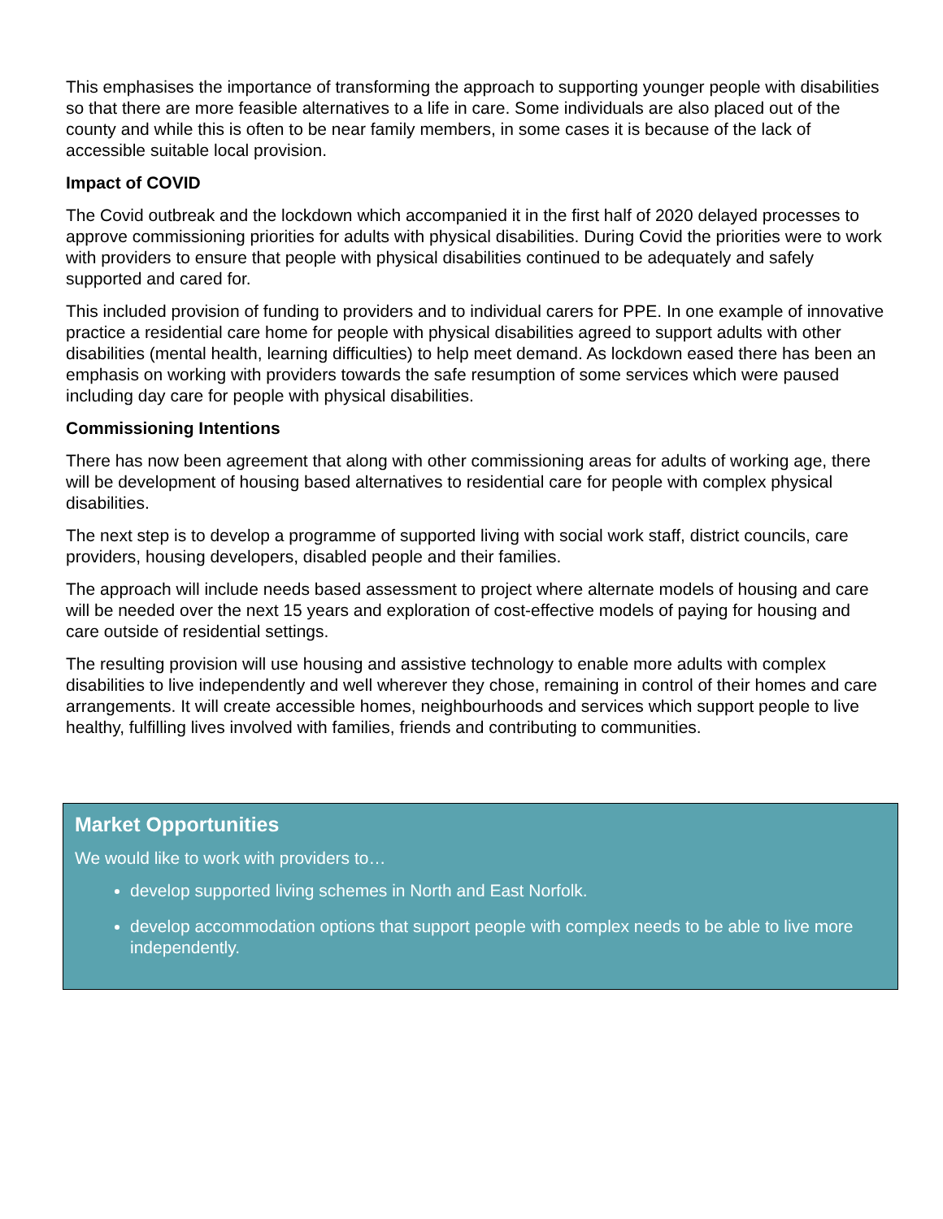This emphasises the importance of transforming the approach to supporting younger people with disabilities so that there are more feasible alternatives to a life in care. Some individuals are also placed out of the county and while this is often to be near family members, in some cases it is because of the lack of accessible suitable local provision.
Impact of COVID
The Covid outbreak and the lockdown which accompanied it in the first half of 2020 delayed processes to approve commissioning priorities for adults with physical disabilities. During Covid the priorities were to work with providers to ensure that people with physical disabilities continued to be adequately and safely supported and cared for.
This included provision of funding to providers and to individual carers for PPE. In one example of innovative practice a residential care home for people with physical disabilities agreed to support adults with other disabilities (mental health, learning difficulties) to help meet demand. As lockdown eased there has been an emphasis on working with providers towards the safe resumption of some services which were paused including day care for people with physical disabilities.
Commissioning Intentions
There has now been agreement that along with other commissioning areas for adults of working age, there will be development of housing based alternatives to residential care for people with complex physical disabilities.
The next step is to develop a programme of supported living with social work staff, district councils, care providers, housing developers, disabled people and their families.
The approach will include needs based assessment to project where alternate models of housing and care will be needed over the next 15 years and exploration of cost-effective models of paying for housing and care outside of residential settings.
The resulting provision will use housing and assistive technology to enable more adults with complex disabilities to live independently and well wherever they chose, remaining in control of their homes and care arrangements. It will create accessible homes, neighbourhoods and services which support people to live healthy, fulfilling lives involved with families, friends and contributing to communities.
Market Opportunities
We would like to work with providers to…
develop supported living schemes in North and East Norfolk.
develop accommodation options that support people with complex needs to be able to live more independently.